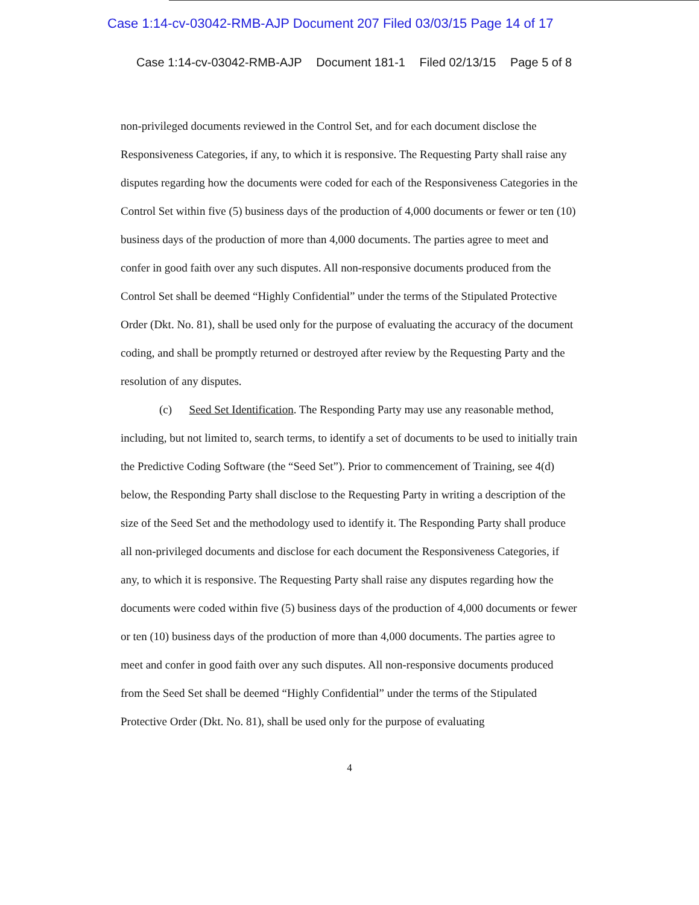Case 1:14-cv-03042-RMB-AJP Document 207 Filed 03/03/15 Page 14 of 17
Case 1:14-cv-03042-RMB-AJP Document 181-1 Filed 02/13/15 Page 5 of 8
non-privileged documents reviewed in the Control Set, and for each document disclose the Responsiveness Categories, if any, to which it is responsive. The Requesting Party shall raise any disputes regarding how the documents were coded for each of the Responsiveness Categories in the Control Set within five (5) business days of the production of 4,000 documents or fewer or ten (10) business days of the production of more than 4,000 documents. The parties agree to meet and confer in good faith over any such disputes. All non-responsive documents produced from the Control Set shall be deemed “Highly Confidential” under the terms of the Stipulated Protective Order (Dkt. No. 81), shall be used only for the purpose of evaluating the accuracy of the document coding, and shall be promptly returned or destroyed after review by the Requesting Party and the resolution of any disputes.
(c) Seed Set Identification. The Responding Party may use any reasonable method, including, but not limited to, search terms, to identify a set of documents to be used to initially train the Predictive Coding Software (the “Seed Set”). Prior to commencement of Training, see 4(d) below, the Responding Party shall disclose to the Requesting Party in writing a description of the size of the Seed Set and the methodology used to identify it. The Responding Party shall produce all non-privileged documents and disclose for each document the Responsiveness Categories, if any, to which it is responsive. The Requesting Party shall raise any disputes regarding how the documents were coded within five (5) business days of the production of 4,000 documents or fewer or ten (10) business days of the production of more than 4,000 documents. The parties agree to meet and confer in good faith over any such disputes. All non-responsive documents produced from the Seed Set shall be deemed “Highly Confidential” under the terms of the Stipulated Protective Order (Dkt. No. 81), shall be used only for the purpose of evaluating
4